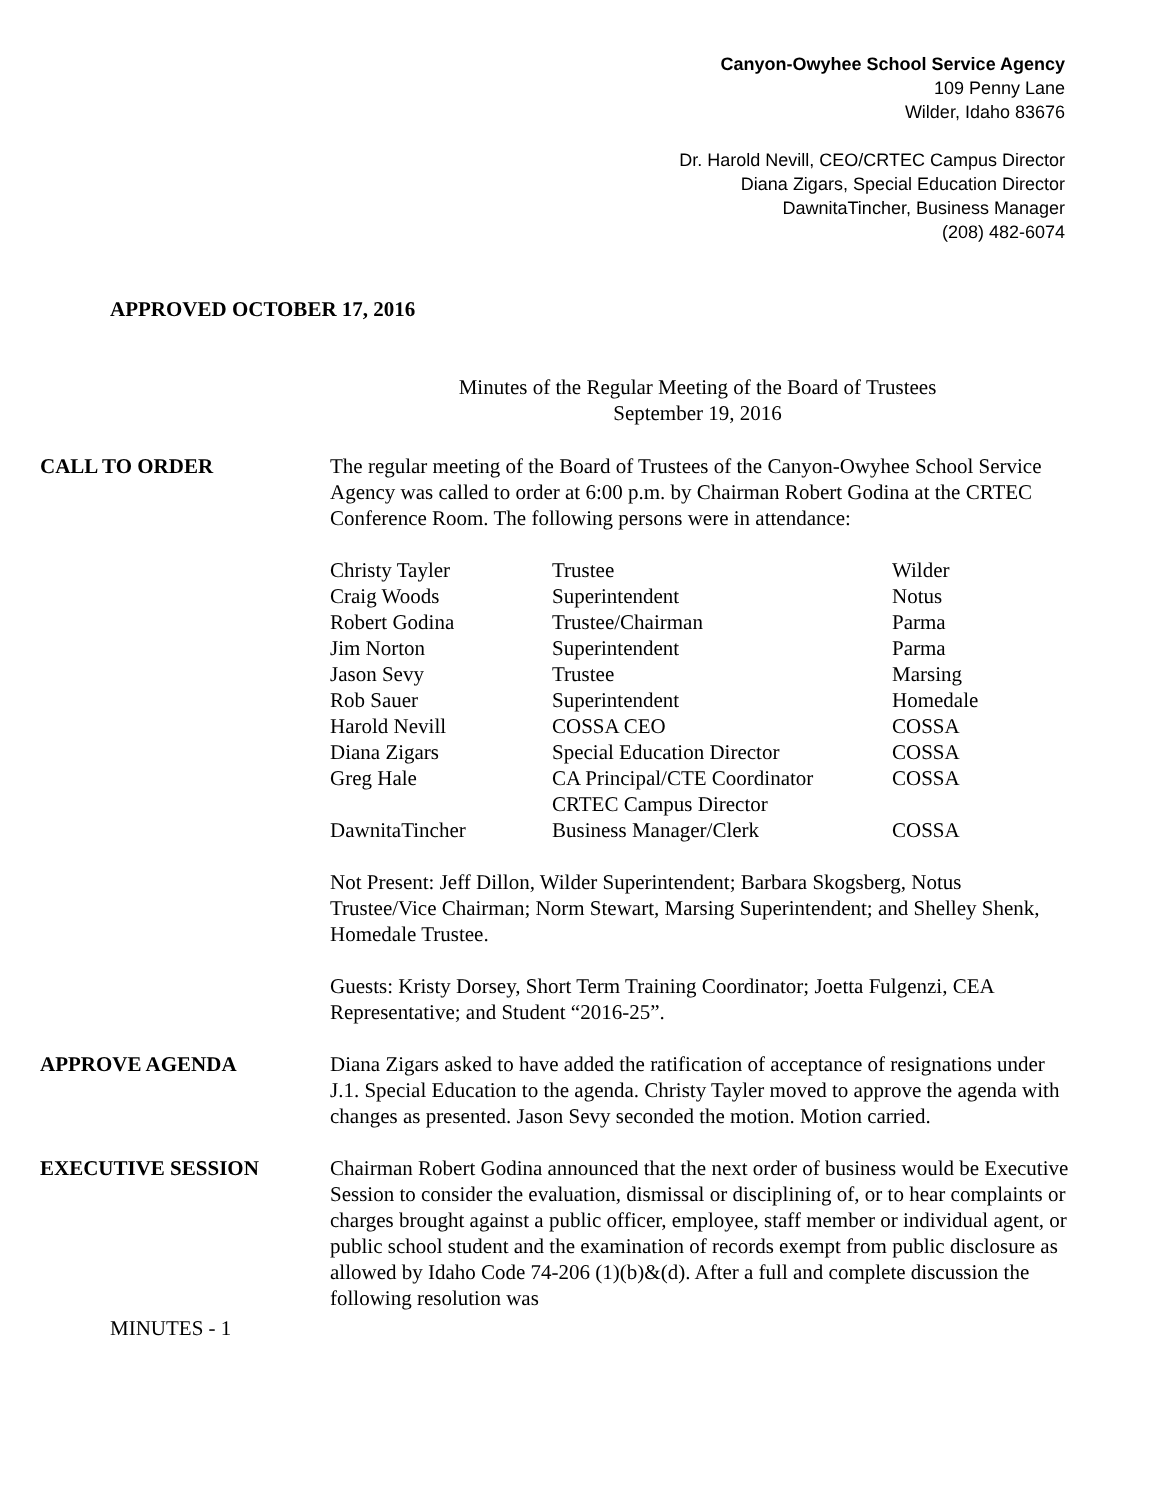Canyon-Owyhee School Service Agency
109 Penny Lane
Wilder, Idaho 83676
Dr. Harold Nevill, CEO/CRTEC Campus Director
Diana Zigars, Special Education Director
DawnitaTincher, Business Manager
(208) 482-6074
APPROVED OCTOBER 17, 2016
Minutes of the Regular Meeting of the Board of Trustees
September 19, 2016
CALL TO ORDER The regular meeting of the Board of Trustees of the Canyon-Owyhee School Service Agency was called to order at 6:00 p.m. by Chairman Robert Godina at the CRTEC Conference Room. The following persons were in attendance:
| Christy Tayler | Trustee | Wilder |
| Craig Woods | Superintendent | Notus |
| Robert Godina | Trustee/Chairman | Parma |
| Jim Norton | Superintendent | Parma |
| Jason Sevy | Trustee | Marsing |
| Rob Sauer | Superintendent | Homedale |
| Harold Nevill | COSSA CEO | COSSA |
| Diana Zigars | Special Education Director | COSSA |
| Greg Hale | CA Principal/CTE Coordinator CRTEC Campus Director | COSSA |
| DawnitaTincher | Business Manager/Clerk | COSSA |
Not Present: Jeff Dillon, Wilder Superintendent; Barbara Skogsberg, Notus Trustee/Vice Chairman; Norm Stewart, Marsing Superintendent; and Shelley Shenk, Homedale Trustee.
Guests: Kristy Dorsey, Short Term Training Coordinator; Joetta Fulgenzi, CEA Representative; and Student “2016-25”.
APPROVE AGENDA Diana Zigars asked to have added the ratification of acceptance of resignations under J.1. Special Education to the agenda. Christy Tayler moved to approve the agenda with changes as presented. Jason Sevy seconded the motion. Motion carried.
EXECUTIVE SESSION Chairman Robert Godina announced that the next order of business would be Executive Session to consider the evaluation, dismissal or disciplining of, or to hear complaints or charges brought against a public officer, employee, staff member or individual agent, or public school student and the examination of records exempt from public disclosure as allowed by Idaho Code 74-206 (1)(b)&(d). After a full and complete discussion the following resolution was
MINUTES - 1